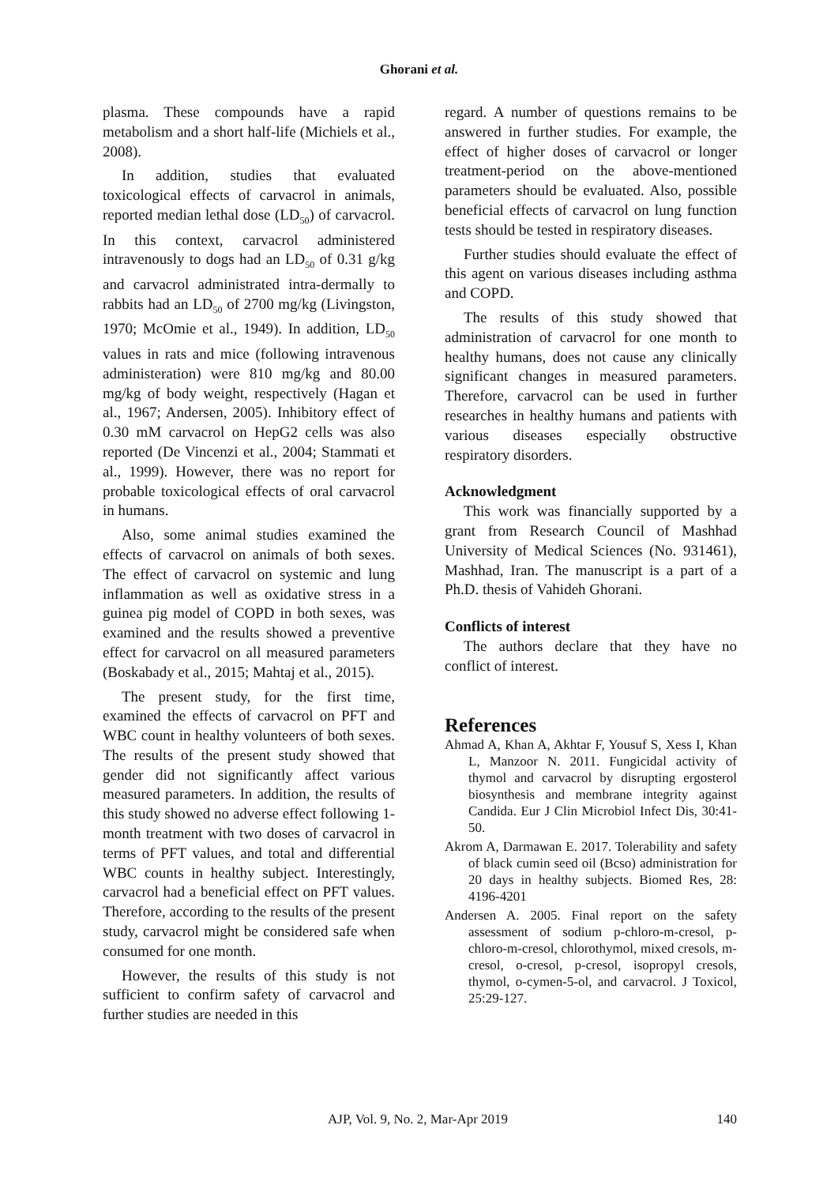Ghorani et al.
plasma. These compounds have a rapid metabolism and a short half-life (Michiels et al., 2008).
In addition, studies that evaluated toxicological effects of carvacrol in animals, reported median lethal dose (LD<sub>50</sub>) of carvacrol. In this context, carvacrol administered intravenously to dogs had an LD<sub>50</sub> of 0.31 g/kg and carvacrol administrated intra-dermally to rabbits had an LD<sub>50</sub> of 2700 mg/kg (Livingston, 1970; McOmie et al., 1949). In addition, LD<sub>50</sub> values in rats and mice (following intravenous administeration) were 810 mg/kg and 80.00 mg/kg of body weight, respectively (Hagan et al., 1967; Andersen, 2005). Inhibitory effect of 0.30 mM carvacrol on HepG2 cells was also reported (De Vincenzi et al., 2004; Stammati et al., 1999). However, there was no report for probable toxicological effects of oral carvacrol in humans.
Also, some animal studies examined the effects of carvacrol on animals of both sexes. The effect of carvacrol on systemic and lung inflammation as well as oxidative stress in a guinea pig model of COPD in both sexes, was examined and the results showed a preventive effect for carvacrol on all measured parameters (Boskabady et al., 2015; Mahtaj et al., 2015).
The present study, for the first time, examined the effects of carvacrol on PFT and WBC count in healthy volunteers of both sexes. The results of the present study showed that gender did not significantly affect various measured parameters. In addition, the results of this study showed no adverse effect following 1-month treatment with two doses of carvacrol in terms of PFT values, and total and differential WBC counts in healthy subject. Interestingly, carvacrol had a beneficial effect on PFT values. Therefore, according to the results of the present study, carvacrol might be considered safe when consumed for one month.
However, the results of this study is not sufficient to confirm safety of carvacrol and further studies are needed in this
regard. A number of questions remains to be answered in further studies. For example, the effect of higher doses of carvacrol or longer treatment-period on the above-mentioned parameters should be evaluated. Also, possible beneficial effects of carvacrol on lung function tests should be tested in respiratory diseases.
Further studies should evaluate the effect of this agent on various diseases including asthma and COPD.
The results of this study showed that administration of carvacrol for one month to healthy humans, does not cause any clinically significant changes in measured parameters. Therefore, carvacrol can be used in further researches in healthy humans and patients with various diseases especially obstructive respiratory disorders.
Acknowledgment
This work was financially supported by a grant from Research Council of Mashhad University of Medical Sciences (No. 931461), Mashhad, Iran. The manuscript is a part of a Ph.D. thesis of Vahideh Ghorani.
Conflicts of interest
The authors declare that they have no conflict of interest.
References
Ahmad A, Khan A, Akhtar F, Yousuf S, Xess I, Khan L, Manzoor N. 2011. Fungicidal activity of thymol and carvacrol by disrupting ergosterol biosynthesis and membrane integrity against Candida. Eur J Clin Microbiol Infect Dis, 30:41-50.
Akrom A, Darmawan E. 2017. Tolerability and safety of black cumin seed oil (Bcso) administration for 20 days in healthy subjects. Biomed Res, 28: 4196-4201
Andersen A. 2005. Final report on the safety assessment of sodium p-chloro-m-cresol, p-chloro-m-cresol, chlorothymol, mixed cresols, m-cresol, o-cresol, p-cresol, isopropyl cresols, thymol, o-cymen-5-ol, and carvacrol. J Toxicol, 25:29-127.
AJP, Vol. 9, No. 2, Mar-Apr 2019 140